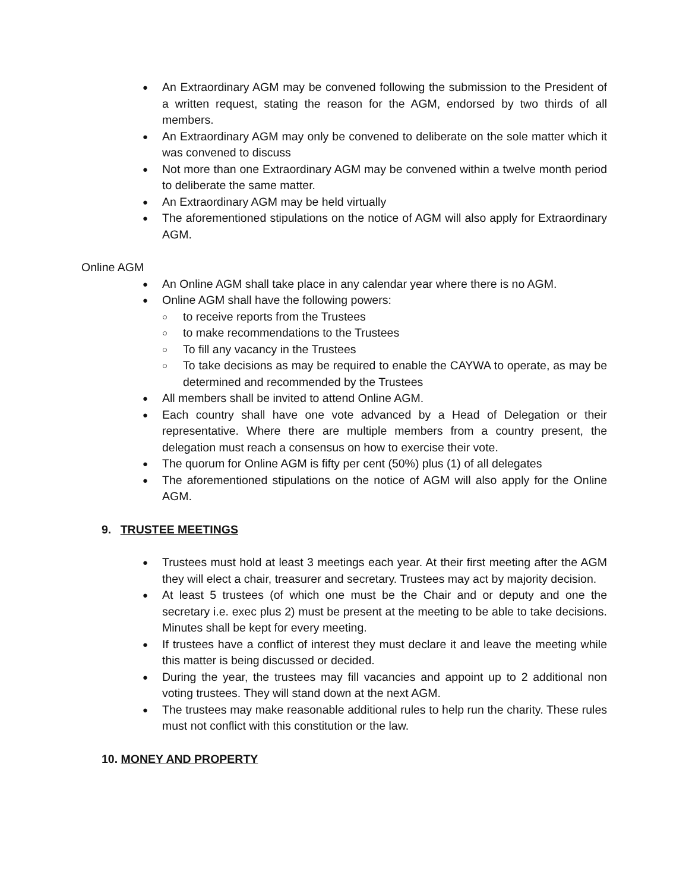● An Extraordinary AGM may be convened following the submission to the President of a written request, stating the reason for the AGM, endorsed by two thirds of all members.
● An Extraordinary AGM may only be convened to deliberate on the sole matter which it was convened to discuss
● Not more than one Extraordinary AGM may be convened within a twelve month period to deliberate the same matter.
● An Extraordinary AGM may be held virtually
● The aforementioned stipulations on the notice of AGM will also apply for Extraordinary AGM.
Online AGM
● An Online AGM shall take place in any calendar year where there is no AGM.
● Online AGM shall have the following powers:
○ to receive reports from the Trustees
○ to make recommendations to the Trustees
○ To fill any vacancy in the Trustees
○ To take decisions as may be required to enable the CAYWA to operate, as may be determined and recommended by the Trustees
● All members shall be invited to attend Online AGM.
● Each country shall have one vote advanced by a Head of Delegation or their representative. Where there are multiple members from a country present, the delegation must reach a consensus on how to exercise their vote.
● The quorum for Online AGM is fifty per cent (50%) plus (1) of all delegates
● The aforementioned stipulations on the notice of AGM will also apply for the Online AGM.
9. TRUSTEE MEETINGS
● Trustees must hold at least 3 meetings each year. At their first meeting after the AGM they will elect a chair, treasurer and secretary. Trustees may act by majority decision.
● At least 5 trustees (of which one must be the Chair and or deputy and one the secretary i.e. exec plus 2) must be present at the meeting to be able to take decisions. Minutes shall be kept for every meeting.
● If trustees have a conflict of interest they must declare it and leave the meeting while this matter is being discussed or decided.
● During the year, the trustees may fill vacancies and appoint up to 2 additional non voting trustees. They will stand down at the next AGM.
● The trustees may make reasonable additional rules to help run the charity. These rules must not conflict with this constitution or the law.
10. MONEY AND PROPERTY